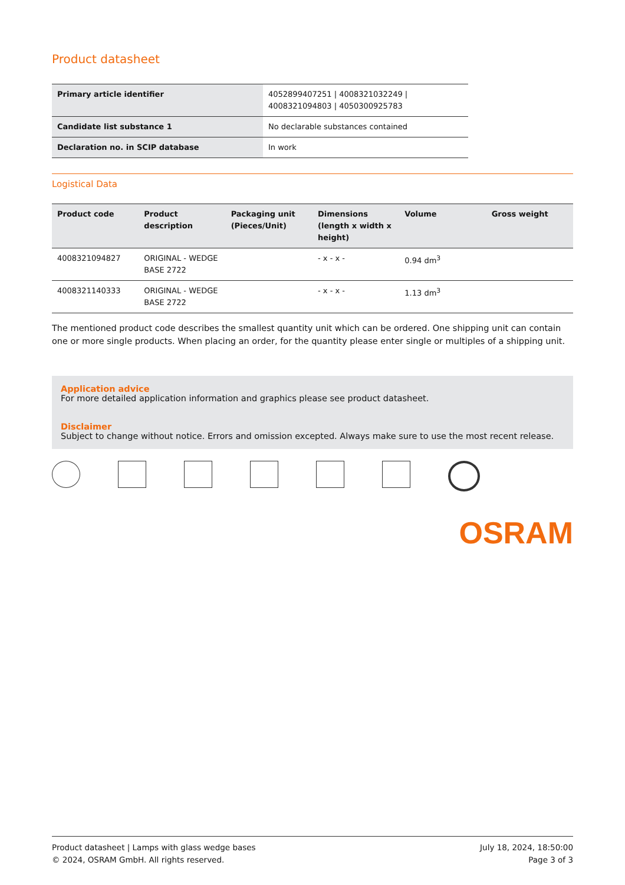Product datasheet
| Primary article identifier | 4052899407251 / 4008321032249 / 4008321094803 / 4050300925783 |
| Candidate list substance 1 | No declarable substances contained |
| Declaration no. in SCIP database | In work |
Logistical Data
| Product code | Product description | Packaging unit (Pieces/Unit) | Dimensions (length x width x height) | Volume | Gross weight |
| --- | --- | --- | --- | --- | --- |
| 4008321094827 | ORIGINAL - WEDGE BASE 2722 | | - x - x - | 0.94 dm<sup>3</sup> | |
| 4008321140333 | ORIGINAL - WEDGE BASE 2722 | | - x - x - | 1.13 dm<sup>3</sup> | |
The mentioned product code describes the smallest quantity unit which can be ordered. One shipping unit can contain one or more single products. When placing an order, for the quantity please enter single or multiples of a shipping unit.
Application advice
For more detailed application information and graphics please see product datasheet.
Disclaimer
Subject to change without notice. Errors and omission excepted. Always make sure to use the most recent release.
OSRAM
Product datasheet | Lamps with glass wedge bases
© 2024, OSRAM GmbH. All rights reserved.
July 18, 2024, 18:50:00
Page 3 of 3